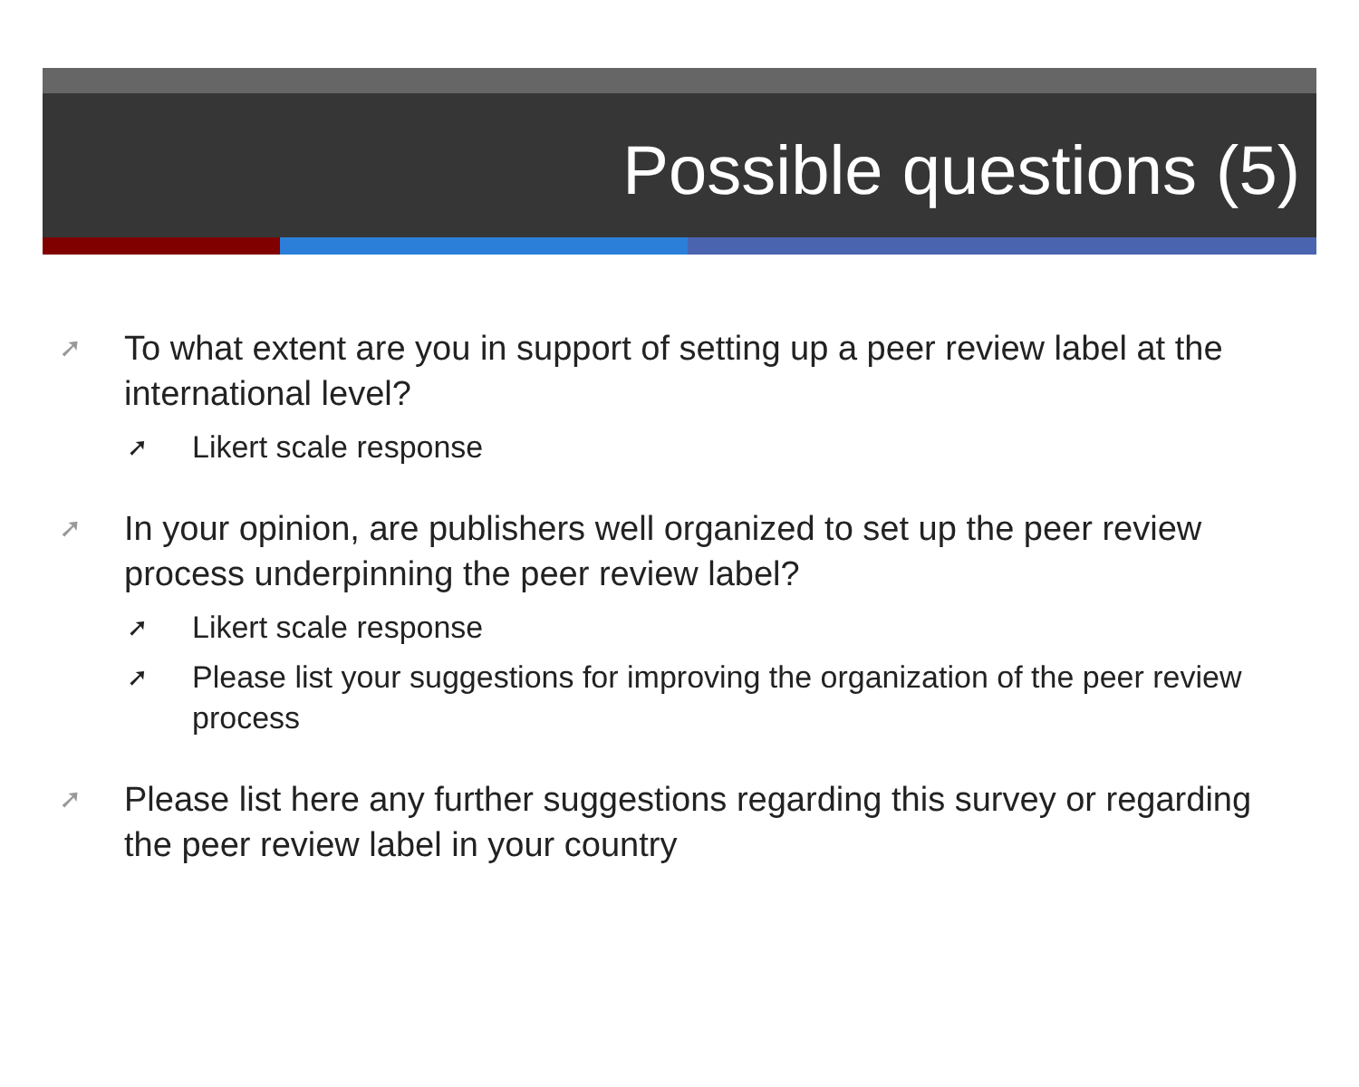Possible questions (5)
➚ To what extent are you in support of setting up a peer review label at the international level?
➚ Likert scale response
➚ In your opinion, are publishers well organized to set up the peer review process underpinning the peer review label?
➚ Likert scale response
➚ Please list your suggestions for improving the organization of the peer review process
➚ Please list here any further suggestions regarding this survey or regarding the peer review label in your country